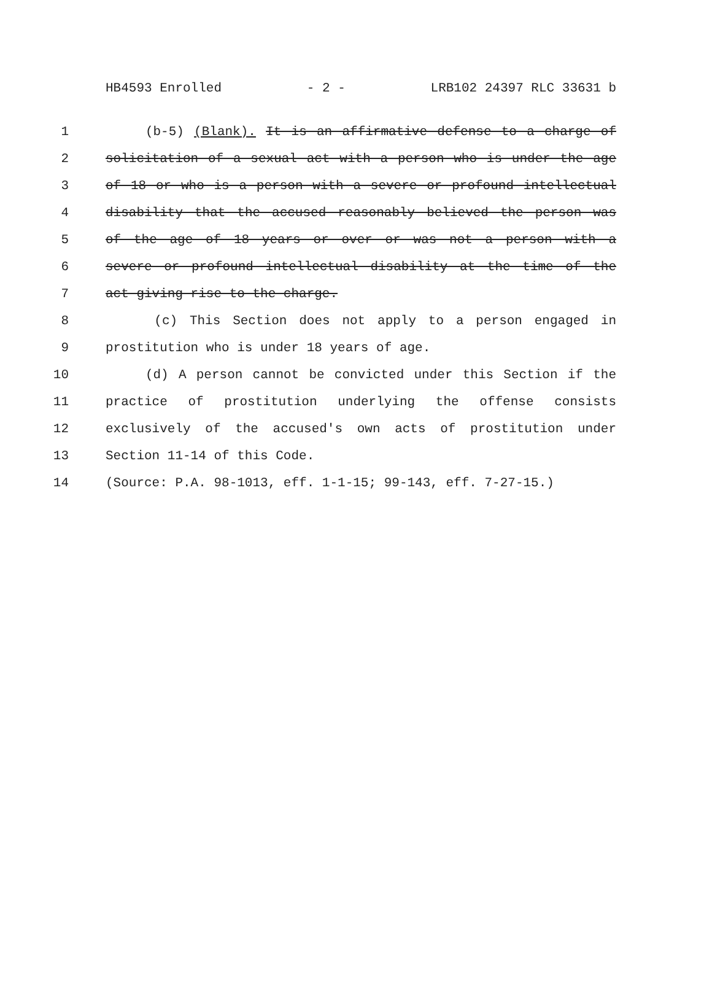HB4593 Enrolled - 2 - LRB102 24397 RLC 33631 b
1 (b-5) (Blank). It is an affirmative defense to a charge of
2 solicitation of a sexual act with a person who is under the age
3 of 18 or who is a person with a severe or profound intellectual
4 disability that the accused reasonably believed the person was
5 of the age of 18 years or over or was not a person with a
6 severe or profound intellectual disability at the time of the
7 act giving rise to the charge.
8 (c) This Section does not apply to a person engaged in
9 prostitution who is under 18 years of age.
10 (d) A person cannot be convicted under this Section if the
11 practice of prostitution underlying the offense consists
12 exclusively of the accused's own acts of prostitution under
13 Section 11-14 of this Code.
14 (Source: P.A. 98-1013, eff. 1-1-15; 99-143, eff. 7-27-15.)